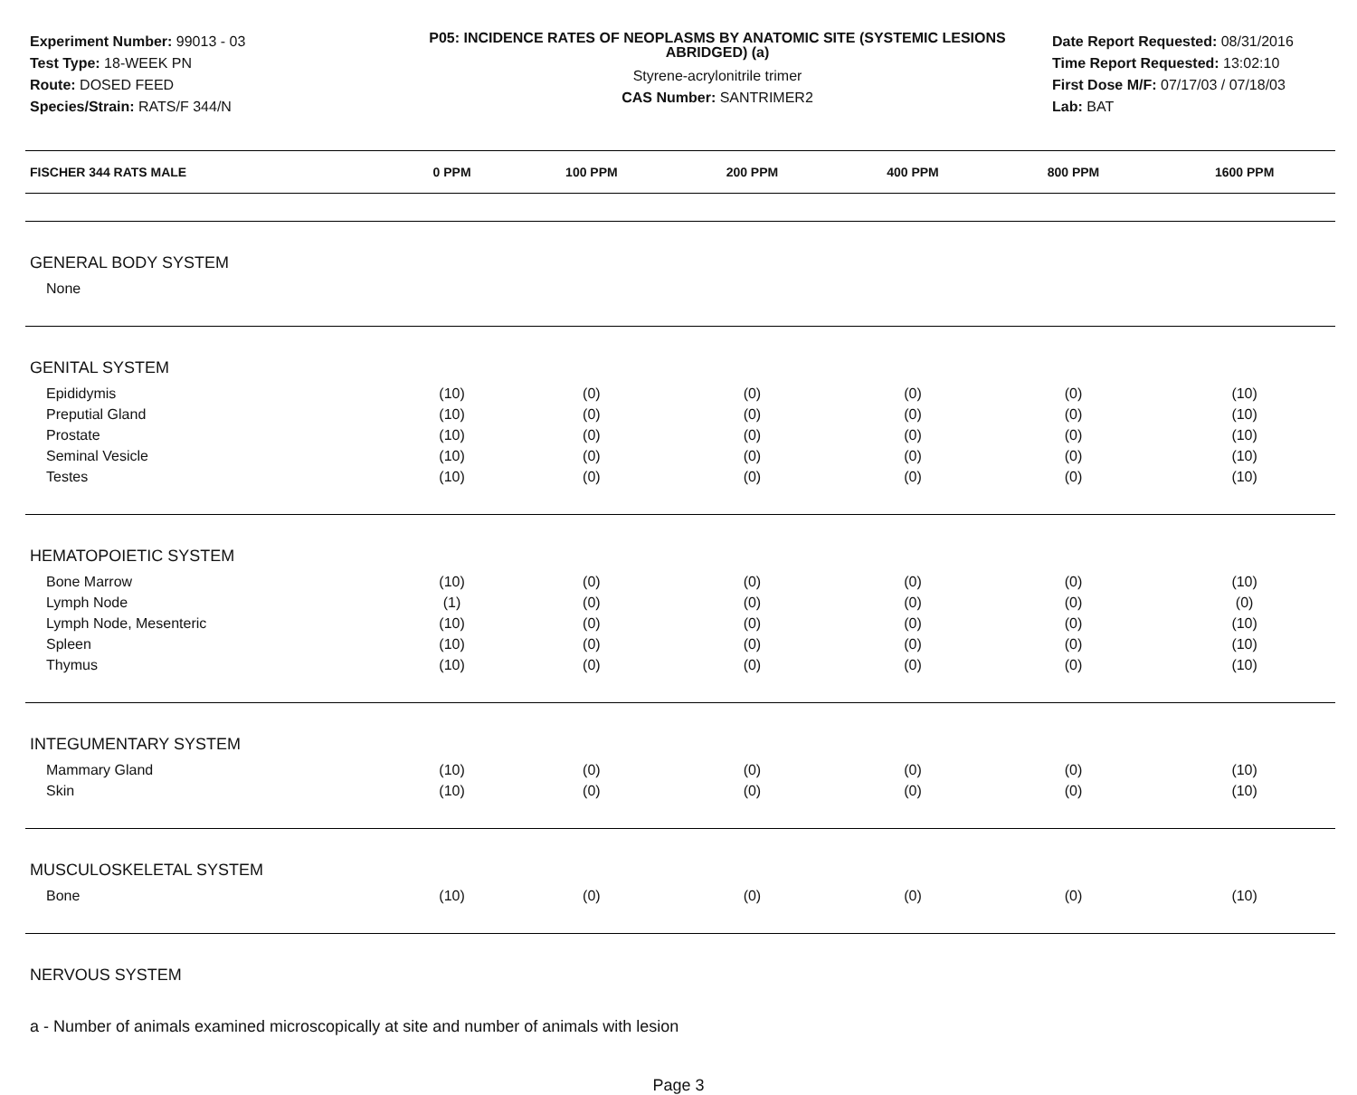Experiment Number: 99013 - 03
Test Type: 18-WEEK PN
Route: DOSED FEED
Species/Strain: RATS/F 344/N
P05: INCIDENCE RATES OF NEOPLASMS BY ANATOMIC SITE (SYSTEMIC LESIONS ABRIDGED) (a)
Styrene-acrylonitrile trimer
CAS Number: SANTRIMER2
Date Report Requested: 08/31/2016
Time Report Requested: 13:02:10
First Dose M/F: 07/17/03 / 07/18/03
Lab: BAT
| FISCHER 344 RATS MALE | 0 PPM | 100 PPM | 200 PPM | 400 PPM | 800 PPM | 1600 PPM |
| --- | --- | --- | --- | --- | --- | --- |
| GENERAL BODY SYSTEM | | | | | | |
| None | | | | | | |
| GENITAL SYSTEM | | | | | | |
| Epididymis | (10) | (0) | (0) | (0) | (0) | (10) |
| Preputial Gland | (10) | (0) | (0) | (0) | (0) | (10) |
| Prostate | (10) | (0) | (0) | (0) | (0) | (10) |
| Seminal Vesicle | (10) | (0) | (0) | (0) | (0) | (10) |
| Testes | (10) | (0) | (0) | (0) | (0) | (10) |
| HEMATOPOIETIC SYSTEM | | | | | | |
| Bone Marrow | (10) | (0) | (0) | (0) | (0) | (10) |
| Lymph Node | (1) | (0) | (0) | (0) | (0) | (0) |
| Lymph Node, Mesenteric | (10) | (0) | (0) | (0) | (0) | (10) |
| Spleen | (10) | (0) | (0) | (0) | (0) | (10) |
| Thymus | (10) | (0) | (0) | (0) | (0) | (10) |
| INTEGUMENTARY SYSTEM | | | | | | |
| Mammary Gland | (10) | (0) | (0) | (0) | (0) | (10) |
| Skin | (10) | (0) | (0) | (0) | (0) | (10) |
| MUSCULOSKELETAL SYSTEM | | | | | | |
| Bone | (10) | (0) | (0) | (0) | (0) | (10) |
| NERVOUS SYSTEM | | | | | | |
a - Number of animals examined microscopically at site and number of animals with lesion
Page 3